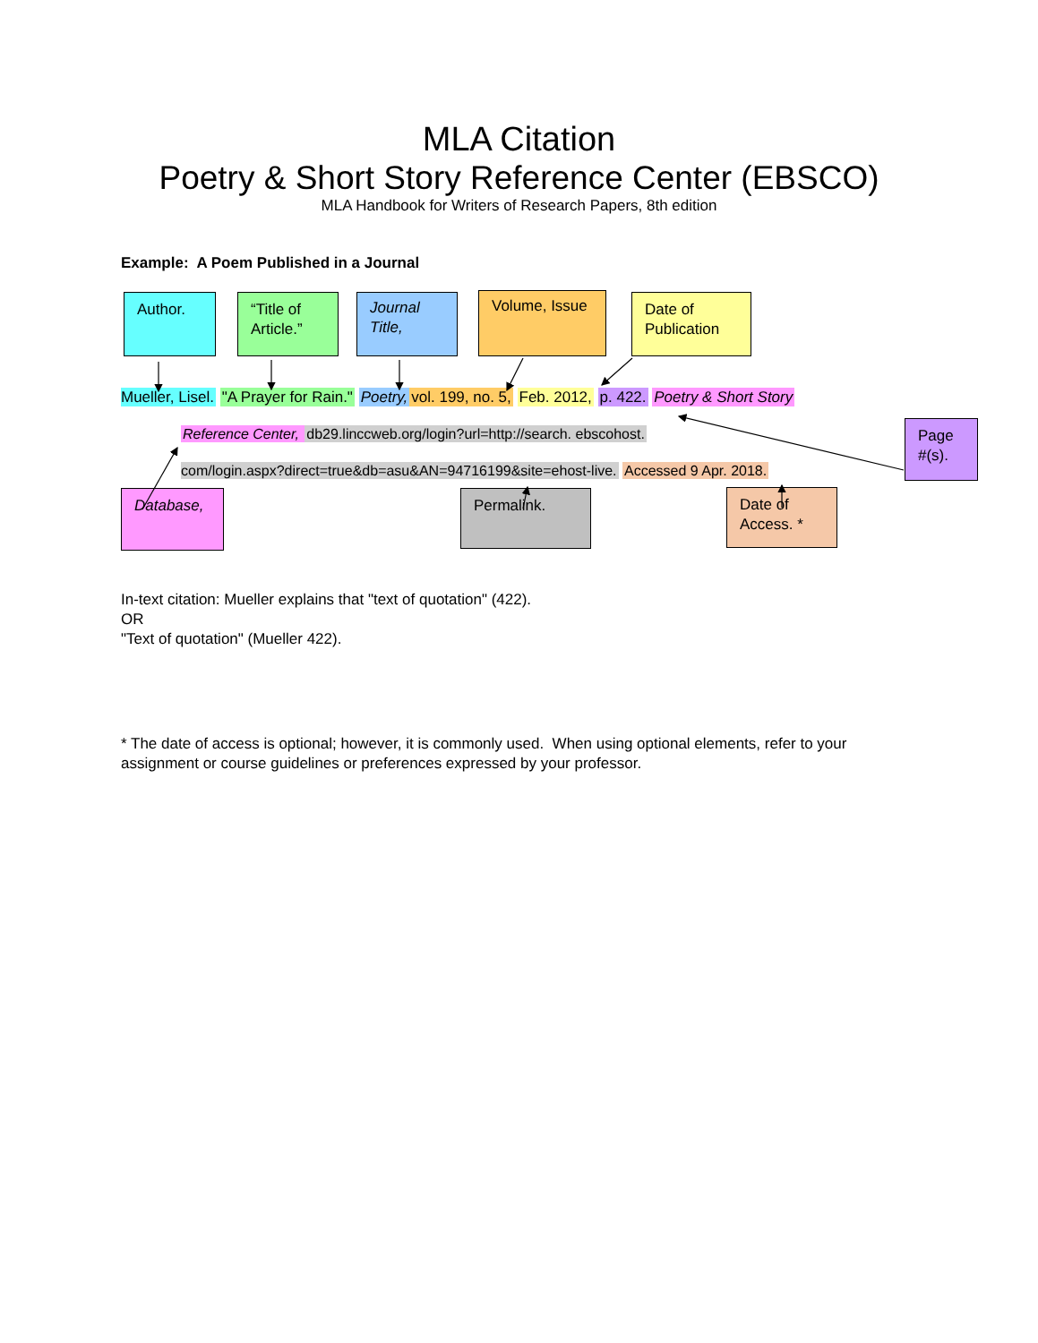MLA Citation
Poetry & Short Story Reference Center (EBSCO)
MLA Handbook for Writers of Research Papers, 8th edition
Example: A Poem Published in a Journal
Author. “Title of Article.”
Journal Title,
Volume, Issue
Date of Publication
Mueller, Lisel. "A Prayer for Rain." Poetry, vol. 199, no. 5, Feb. 2012, p. 422. Poetry & Short Story
Reference Center, db29.linccweb.org/login?url=http://search. ebscohost.
com/login.aspx?direct=true&db=asu&AN=94716199&site=ehost-live. Accessed 9 Apr. 2018.
Page #(s).
Database,
Permalink. Date of Access. *
In-text citation: Mueller explains that "text of quotation" (422).
OR
"Text of quotation" (Mueller 422).
* The date of access is optional; however, it is commonly used. When using optional elements, refer to your assignment or course guidelines or preferences expressed by your professor.